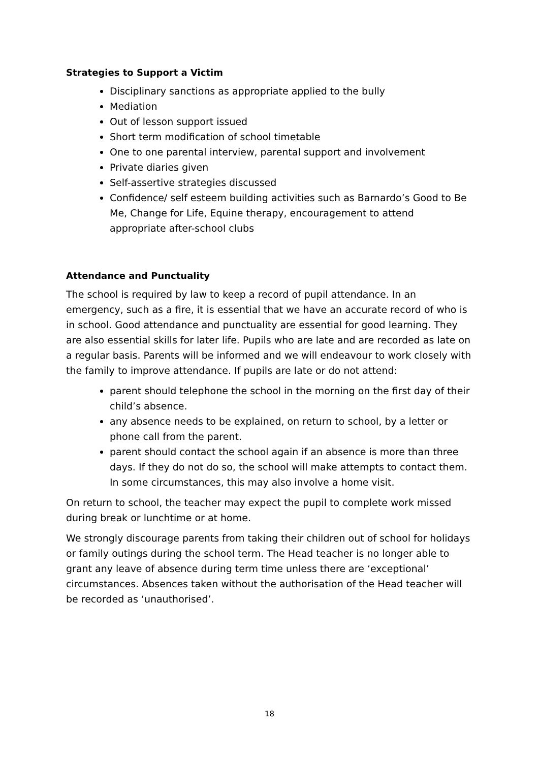Strategies to Support a Victim
Disciplinary sanctions as appropriate applied to the bully
Mediation
Out of lesson support issued
Short term modification of school timetable
One to one parental interview, parental support and involvement
Private diaries given
Self-assertive strategies discussed
Confidence/ self esteem building activities such as Barnardo’s Good to Be Me, Change for Life, Equine therapy, encouragement to attend appropriate after-school clubs
Attendance and Punctuality
The school is required by law to keep a record of pupil attendance. In an emergency, such as a fire, it is essential that we have an accurate record of who is in school. Good attendance and punctuality are essential for good learning. They are also essential skills for later life. Pupils who are late and are recorded as late on a regular basis. Parents will be informed and we will endeavour to work closely with the family to improve attendance. If pupils are late or do not attend:
parent should telephone the school in the morning on the first day of their child’s absence.
any absence needs to be explained, on return to school, by a letter or phone call from the parent.
parent should contact the school again if an absence is more than three days. If they do not do so, the school will make attempts to contact them. In some circumstances, this may also involve a home visit.
On return to school, the teacher may expect the pupil to complete work missed during break or lunchtime or at home.
We strongly discourage parents from taking their children out of school for holidays or family outings during the school term. The Head teacher is no longer able to grant any leave of absence during term time unless there are ‘exceptional’ circumstances. Absences taken without the authorisation of the Head teacher will be recorded as ‘unauthorised’.
18